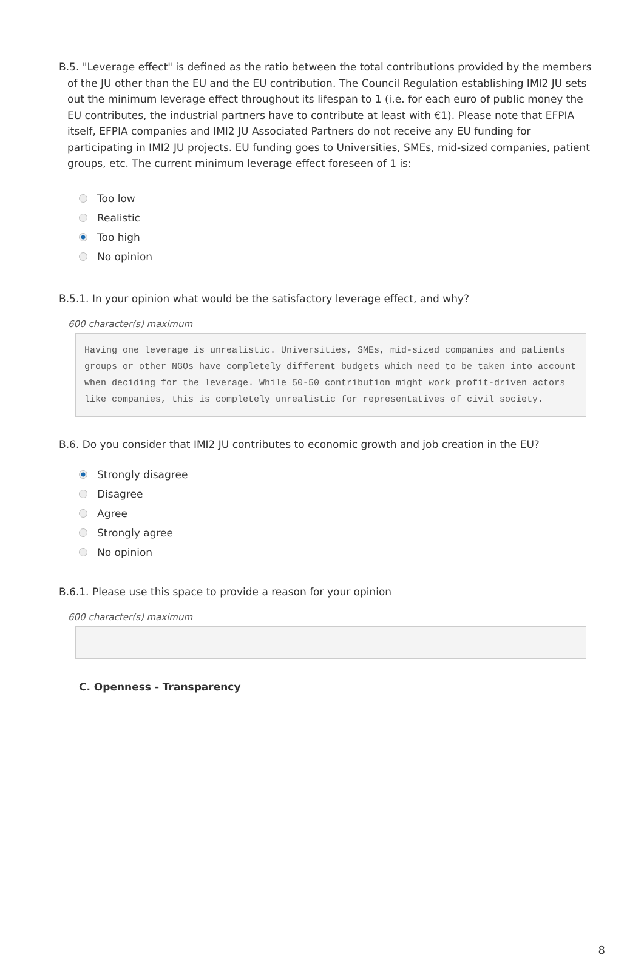B.5. "Leverage effect" is defined as the ratio between the total contributions provided by the members of the JU other than the EU and the EU contribution. The Council Regulation establishing IMI2 JU sets out the minimum leverage effect throughout its lifespan to 1 (i.e. for each euro of public money the EU contributes, the industrial partners have to contribute at least with €1). Please note that EFPIA itself, EFPIA companies and IMI2 JU Associated Partners do not receive any EU funding for participating in IMI2 JU projects. EU funding goes to Universities, SMEs, mid-sized companies, patient groups, etc. The current minimum leverage effect foreseen of 1 is:
Too low
Realistic
Too high
No opinion
B.5.1. In your opinion what would be the satisfactory leverage effect, and why?
600 character(s) maximum
Having one leverage is unrealistic. Universities, SMEs, mid-sized companies and patients groups or other NGOs have completely different budgets which need to be taken into account when deciding for the leverage. While 50-50 contribution might work profit-driven actors like companies, this is completely unrealistic for representatives of civil society.
B.6. Do you consider that IMI2 JU contributes to economic growth and job creation in the EU?
Strongly disagree
Disagree
Agree
Strongly agree
No opinion
B.6.1. Please use this space to provide a reason for your opinion
600 character(s) maximum
C. Openness - Transparency
8